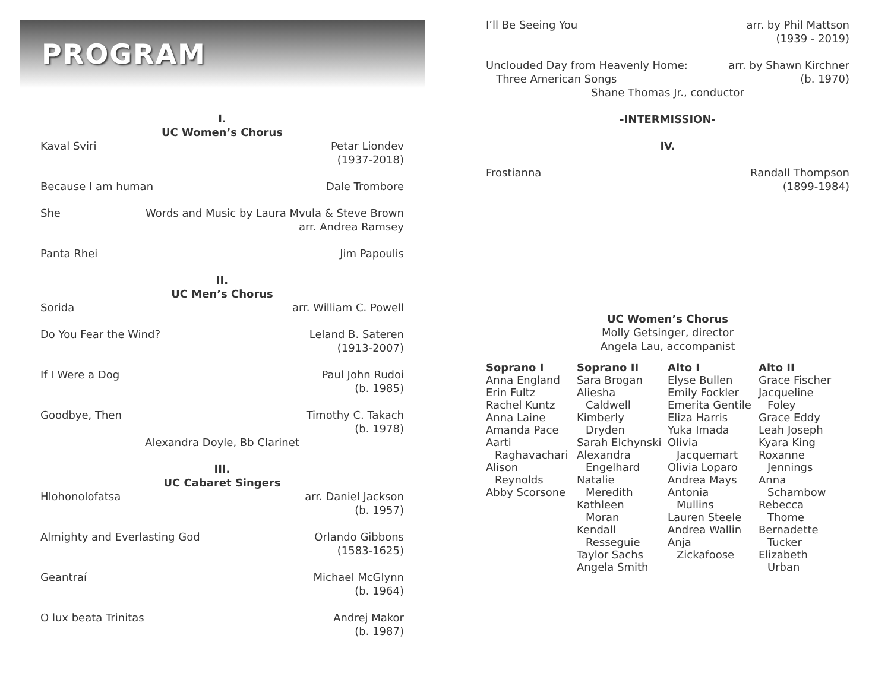PROGRAM
I.
UC Women’s Chorus
Kaval Sviri Petar Liondev
(1937-2018)
Because I am human Dale Trombore
She Words and Music by Laura Mvula & Steve Brown
arr. Andrea Ramsey
Panta Rhei Jim Papoulis
II.
UC Men’s Chorus
Sorida arr. William C. Powell
Do You Fear the Wind? Leland B. Sateren
(1913-2007)
If I Were a Dog Paul John Rudoi
(b. 1985)
Goodbye, Then Timothy C. Takach
(b. 1978)
Alexandra Doyle, Bb Clarinet
III.
UC Cabaret Singers
Hlohonolofatsa arr. Daniel Jackson
(b. 1957)
Almighty and Everlasting God Orlando Gibbons
(1583-1625)
Geantraí Michael McGlynn
(b. 1964)
O lux beata Trinitas Andrej Makor
(b. 1987)
I’ll Be Seeing You arr. by Phil Mattson
(1939 - 2019)
Unclouded Day from Heavenly Home:
Three American Songs arr. by Shawn Kirchner
(b. 1970)
Shane Thomas Jr., conductor
-INTERMISSION-
IV.
Frostianna Randall Thompson
(1899-1984)
UC Women’s Chorus
Molly Getsinger, director
Angela Lau, accompanist
Soprano I
Anna England
Erin Fultz
Rachel Kuntz
Anna Laine
Amanda Pace
Aarti
Raghavachari
Alison
Reynolds
Abby Scorsone
Soprano II
Sara Brogan
Aliesha
Caldwell
Kimberly
Dryden
Sarah Elchynski
Alexandra
Engelhard
Natalie
Meredith
Kathleen
Moran
Kendall
Resseguie
Taylor Sachs
Angela Smith
Alto I
Elyse Bullen
Emily Fockler
Emerita Gentile
Eliza Harris
Yuka Imada
Olivia
Jacquemart
Olivia Loparo
Andrea Mays
Antonia
Mullins
Lauren Steele
Andrea Wallin
Anja
Zickafoose
Alto II
Grace Fischer
Jacqueline
Foley
Grace Eddy
Leah Joseph
Kyara King
Roxanne
Jennings
Anna
Schambow
Rebecca
Thome
Bernadette
Tucker
Elizabeth
Urban